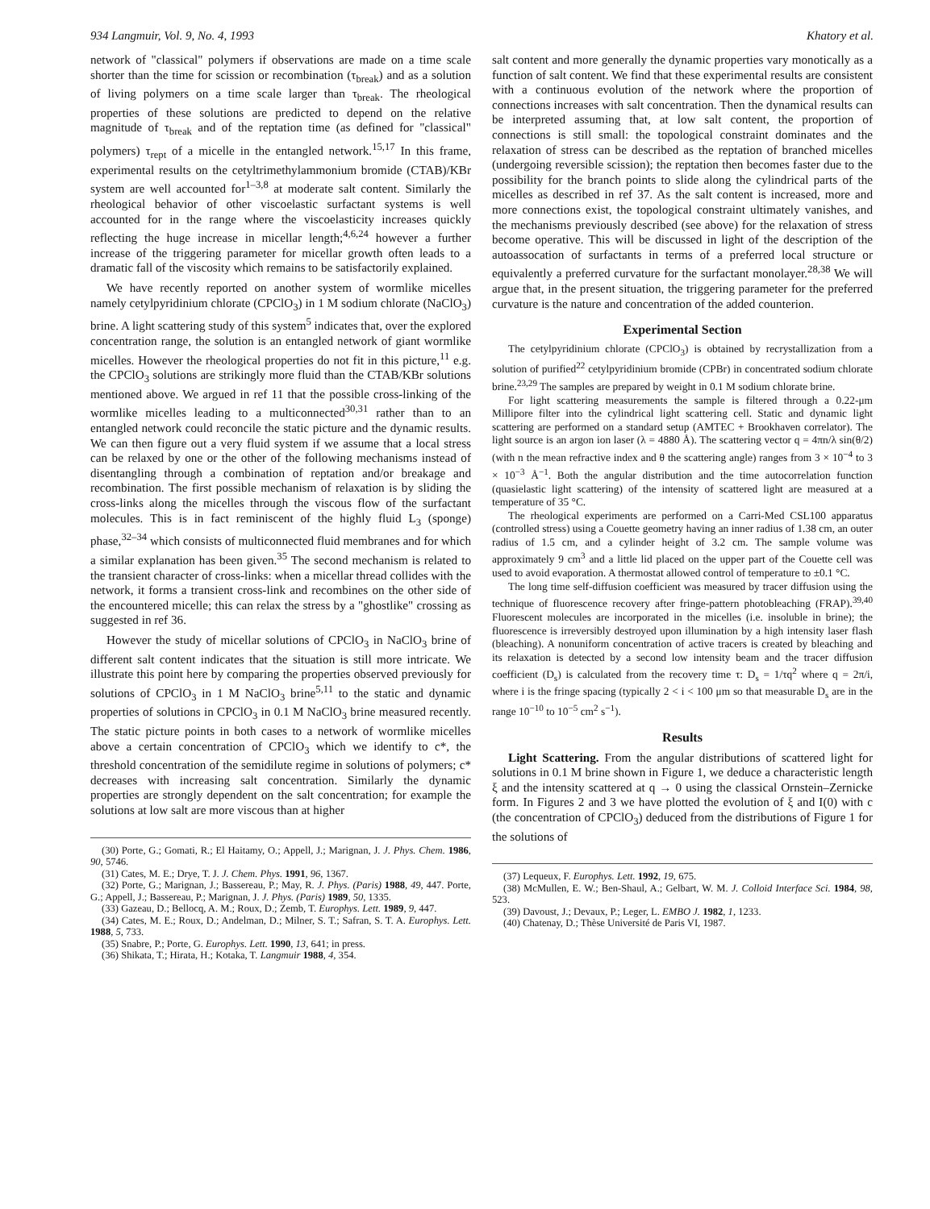934 Langmuir, Vol. 9, No. 4, 1993 Khatory et al.
network of "classical" polymers if observations are made on a time scale shorter than the time for scission or recombination (τ<sub>break</sub>) and as a solution of living polymers on a time scale larger than τ<sub>break</sub>. The rheological properties of these solutions are predicted to depend on the relative magnitude of τ<sub>break</sub> and of the reptation time (as defined for "classical" polymers) τ<sub>rept</sub> of a micelle in the entangled network.<sup>15,17</sup> In this frame, experimental results on the cetyltrimethylammonium bromide (CTAB)/KBr system are well accounted for<sup>1–3,8</sup> at moderate salt content. Similarly the rheological behavior of other viscoelastic surfactant systems is well accounted for in the range where the viscoelasticity increases quickly reflecting the huge increase in micellar length;<sup>4,6,24</sup> however a further increase of the triggering parameter for micellar growth often leads to a dramatic fall of the viscosity which remains to be satisfactorily explained.
We have recently reported on another system of wormlike micelles namely cetylpyridinium chlorate (CPClO<sub>3</sub>) in 1 M sodium chlorate (NaClO<sub>3</sub>) brine. A light scattering study of this system<sup>5</sup> indicates that, over the explored concentration range, the solution is an entangled network of giant wormlike micelles. However the rheological properties do not fit in this picture,<sup>11</sup> e.g. the CPClO<sub>3</sub> solutions are strikingly more fluid than the CTAB/KBr solutions mentioned above. We argued in ref 11 that the possible cross-linking of the wormlike micelles leading to a multiconnected<sup>30,31</sup> rather than to an entangled network could reconcile the static picture and the dynamic results. We can then figure out a very fluid system if we assume that a local stress can be relaxed by one or the other of the following mechanisms instead of disentangling through a combination of reptation and/or breakage and recombination. The first possible mechanism of relaxation is by sliding the cross-links along the micelles through the viscous flow of the surfactant molecules. This is in fact reminiscent of the highly fluid L<sub>3</sub> (sponge) phase,<sup>32–34</sup> which consists of multiconnected fluid membranes and for which a similar explanation has been given.<sup>35</sup> The second mechanism is related to the transient character of cross-links: when a micellar thread collides with the network, it forms a transient cross-link and recombines on the other side of the encountered micelle; this can relax the stress by a "ghostlike" crossing as suggested in ref 36.
However the study of micellar solutions of CPClO<sub>3</sub> in NaClO<sub>3</sub> brine of different salt content indicates that the situation is still more intricate. We illustrate this point here by comparing the properties observed previously for solutions of CPClO<sub>3</sub> in 1 M NaClO<sub>3</sub> brine<sup>5,11</sup> to the static and dynamic properties of solutions in CPClO<sub>3</sub> in 0.1 M NaClO<sub>3</sub> brine measured recently. The static picture points in both cases to a network of wormlike micelles above a certain concentration of CPClO<sub>3</sub> which we identify to c*, the threshold concentration of the semidilute regime in solutions of polymers; c* decreases with increasing salt concentration. Similarly the dynamic properties are strongly dependent on the salt concentration; for example the solutions at low salt are more viscous than at higher
(30) Porte, G.; Gomati, R.; El Haitamy, O.; Appell, J.; Marignan, J. J. Phys. Chem. 1986, 90, 5746.
(31) Cates, M. E.; Drye, T. J. J. Chem. Phys. 1991, 96, 1367.
(32) Porte, G.; Marignan, J.; Bassereau, P.; May, R. J. Phys. (Paris) 1988, 49, 447. Porte, G.; Appell, J.; Bassereau, P.; Marignan, J. J. Phys. (Paris) 1989, 50, 1335.
(33) Gazeau, D.; Bellocq, A. M.; Roux, D.; Zemb, T. Europhys. Lett. 1989, 9, 447.
(34) Cates, M. E.; Roux, D.; Andelman, D.; Milner, S. T.; Safran, S. T. A. Europhys. Lett. 1988, 5, 733.
(35) Snabre, P.; Porte, G. Europhys. Lett. 1990, 13, 641; in press.
(36) Shikata, T.; Hirata, H.; Kotaka, T. Langmuir 1988, 4, 354.
salt content and more generally the dynamic properties vary monotically as a function of salt content. We find that these experimental results are consistent with a continuous evolution of the network where the proportion of connections increases with salt concentration. Then the dynamical results can be interpreted assuming that, at low salt content, the proportion of connections is still small: the topological constraint dominates and the relaxation of stress can be described as the reptation of branched micelles (undergoing reversible scission); the reptation then becomes faster due to the possibility for the branch points to slide along the cylindrical parts of the micelles as described in ref 37. As the salt content is increased, more and more connections exist, the topological constraint ultimately vanishes, and the mechanisms previously described (see above) for the relaxation of stress become operative. This will be discussed in light of the description of the autoassocation of surfactants in terms of a preferred local structure or equivalently a preferred curvature for the surfactant monolayer.<sup>28,38</sup> We will argue that, in the present situation, the triggering parameter for the preferred curvature is the nature and concentration of the added counterion.
Experimental Section
The cetylpyridinium chlorate (CPClO<sub>3</sub>) is obtained by recrystallization from a solution of purified<sup>22</sup> cetylpyridinium bromide (CPBr) in concentrated sodium chlorate brine.<sup>23,29</sup> The samples are prepared by weight in 0.1 M sodium chlorate brine.
For light scattering measurements the sample is filtered through a 0.22-μm Millipore filter into the cylindrical light scattering cell. Static and dynamic light scattering are performed on a standard setup (AMTEC + Brookhaven correlator). The light source is an argon ion laser (λ = 4880 Å). The scattering vector q = 4πn/λ sin(θ/2) (with n the mean refractive index and θ the scattering angle) ranges from 3 × 10<sup>−4</sup> to 3 × 10<sup>−3</sup> Å<sup>−1</sup>. Both the angular distribution and the time autocorrelation function (quasielastic light scattering) of the intensity of scattered light are measured at a temperature of 35 °C.
The rheological experiments are performed on a Carri-Med CSL100 apparatus (controlled stress) using a Couette geometry having an inner radius of 1.38 cm, an outer radius of 1.5 cm, and a cylinder height of 3.2 cm. The sample volume was approximately 9 cm<sup>3</sup> and a little lid placed on the upper part of the Couette cell was used to avoid evaporation. A thermostat allowed control of temperature to ±0.1 °C.
The long time self-diffusion coefficient was measured by tracer diffusion using the technique of fluorescence recovery after fringe-pattern photobleaching (FRAP).<sup>39,40</sup> Fluorescent molecules are incorporated in the micelles (i.e. insoluble in brine); the fluorescence is irreversibly destroyed upon illumination by a high intensity laser flash (bleaching). A nonuniform concentration of active tracers is created by bleaching and its relaxation is detected by a second low intensity beam and the tracer diffusion coefficient (D<sub>s</sub>) is calculated from the recovery time τ: D<sub>s</sub> = 1/τq<sup>2</sup> where q = 2π/i, where i is the fringe spacing (typically 2 < i < 100 μm so that measurable D<sub>s</sub> are in the range 10<sup>−10</sup> to 10<sup>−5</sup> cm<sup>2</sup> s<sup>−1</sup>).
Results
Light Scattering. From the angular distributions of scattered light for solutions in 0.1 M brine shown in Figure 1, we deduce a characteristic length ξ and the intensity scattered at q → 0 using the classical Ornstein–Zernicke form. In Figures 2 and 3 we have plotted the evolution of ξ and I(0) with c (the concentration of CPClO<sub>3</sub>) deduced from the distributions of Figure 1 for the solutions of
(37) Lequeux, F. Europhys. Lett. 1992, 19, 675.
(38) McMullen, E. W.; Ben-Shaul, A.; Gelbart, W. M. J. Colloid Interface Sci. 1984, 98, 523.
(39) Davoust, J.; Devaux, P.; Leger, L. EMBO J. 1982, 1, 1233.
(40) Chatenay, D.; Thèse Université de Paris VI, 1987.